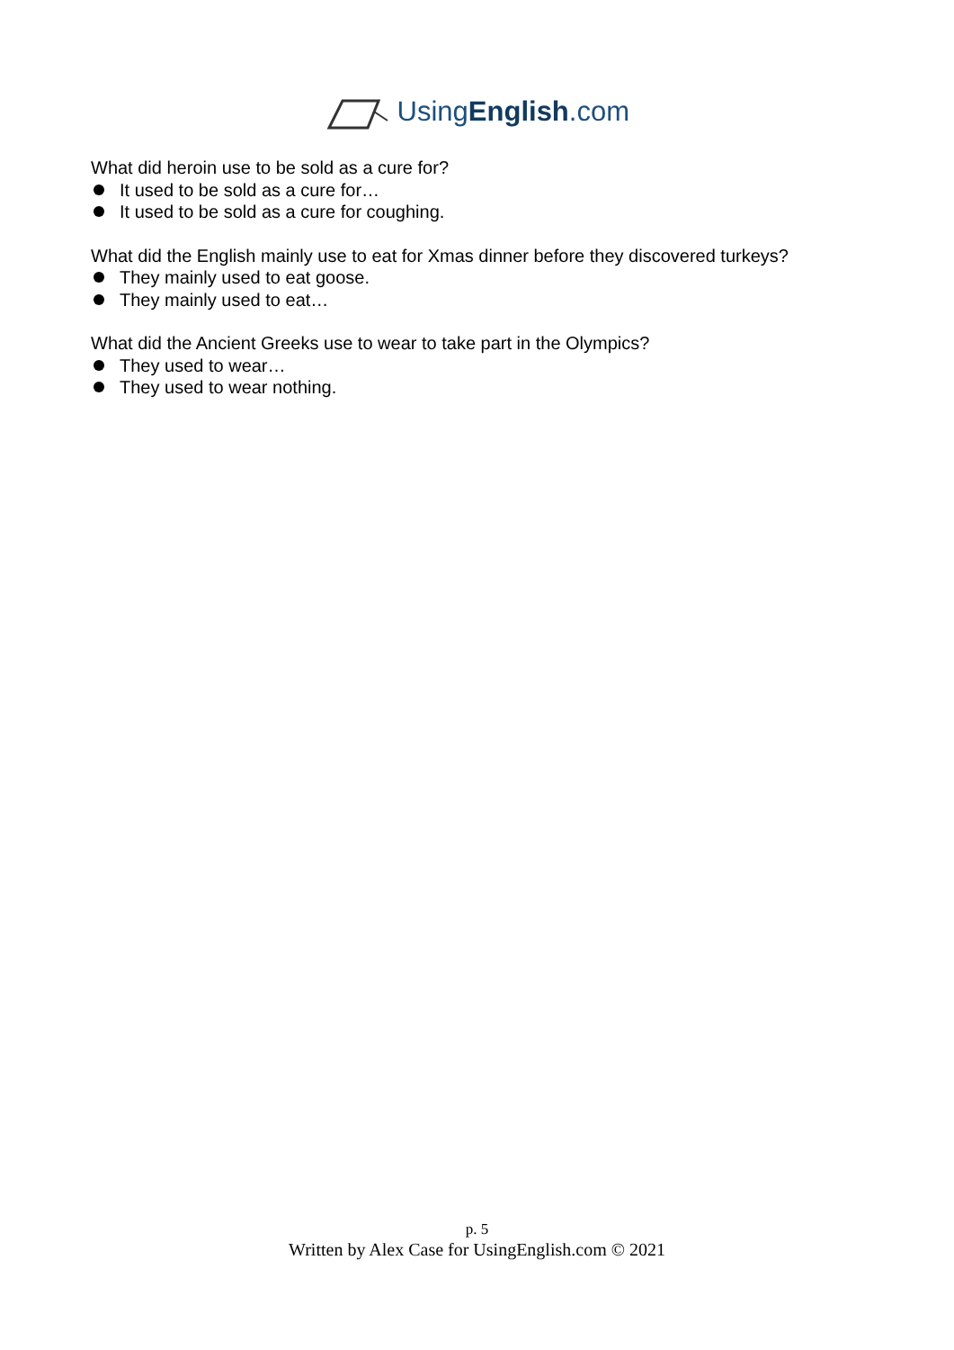UsingEnglish.com
What did heroin use to be sold as a cure for?
It used to be sold as a cure for…
It used to be sold as a cure for coughing.
What did the English mainly use to eat for Xmas dinner before they discovered turkeys?
They mainly used to eat goose.
They mainly used to eat…
What did the Ancient Greeks use to wear to take part in the Olympics?
They used to wear…
They used to wear nothing.
p. 5
Written by Alex Case for UsingEnglish.com © 2021